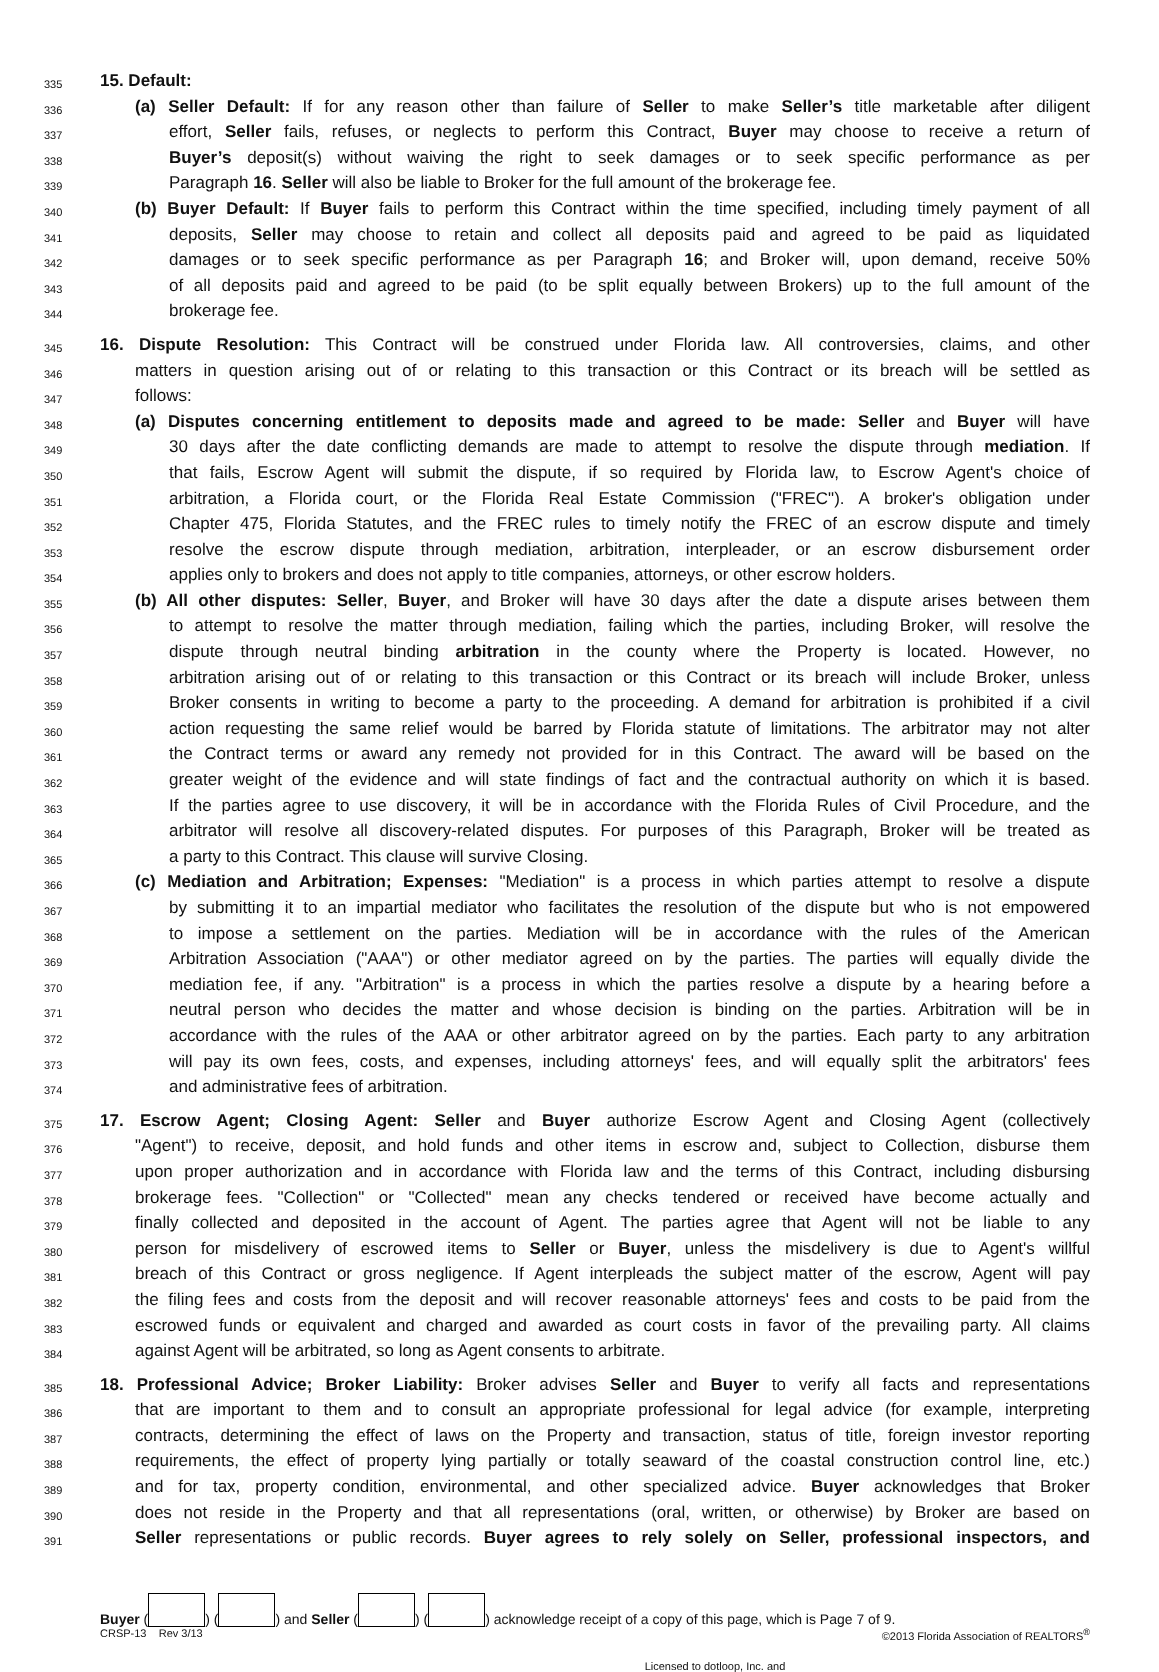335
15. Default:
336
(a) Seller Default: If for any reason other than failure of Seller to make Seller’s title marketable after diligent
337
effort, Seller fails, refuses, or neglects to perform this Contract, Buyer may choose to receive a return of
338
Buyer’s deposit(s) without waiving the right to seek damages or to seek specific performance as per
339
Paragraph 16. Seller will also be liable to Broker for the full amount of the brokerage fee.
340
(b) Buyer Default: If Buyer fails to perform this Contract within the time specified, including timely payment of all
341
deposits, Seller may choose to retain and collect all deposits paid and agreed to be paid as liquidated
342
damages or to seek specific performance as per Paragraph 16; and Broker will, upon demand, receive 50%
343
of all deposits paid and agreed to be paid (to be split equally between Brokers) up to the full amount of the
344
brokerage fee.
345
16. Dispute Resolution: This Contract will be construed under Florida law. All controversies, claims, and other
346
matters in question arising out of or relating to this transaction or this Contract or its breach will be settled as
347
follows:
348
(a) Disputes concerning entitlement to deposits made and agreed to be made: Seller and Buyer will have
349
30 days after the date conflicting demands are made to attempt to resolve the dispute through mediation. If
350
that fails, Escrow Agent will submit the dispute, if so required by Florida law, to Escrow Agent's choice of
351
arbitration, a Florida court, or the Florida Real Estate Commission ("FREC"). A broker's obligation under
352
Chapter 475, Florida Statutes, and the FREC rules to timely notify the FREC of an escrow dispute and timely
353
resolve the escrow dispute through mediation, arbitration, interpleader, or an escrow disbursement order
354
applies only to brokers and does not apply to title companies, attorneys, or other escrow holders.
355
(b) All other disputes: Seller, Buyer, and Broker will have 30 days after the date a dispute arises between them
356
to attempt to resolve the matter through mediation, failing which the parties, including Broker, will resolve the
357
dispute through neutral binding arbitration in the county where the Property is located. However, no
358
arbitration arising out of or relating to this transaction or this Contract or its breach will include Broker, unless
359
Broker consents in writing to become a party to the proceeding. A demand for arbitration is prohibited if a civil
360
action requesting the same relief would be barred by Florida statute of limitations. The arbitrator may not alter
361
the Contract terms or award any remedy not provided for in this Contract. The award will be based on the
362
greater weight of the evidence and will state findings of fact and the contractual authority on which it is based.
363
If the parties agree to use discovery, it will be in accordance with the Florida Rules of Civil Procedure, and the
364
arbitrator will resolve all discovery-related disputes. For purposes of this Paragraph, Broker will be treated as
365
a party to this Contract. This clause will survive Closing.
366
(c) Mediation and Arbitration; Expenses: "Mediation" is a process in which parties attempt to resolve a dispute
367
by submitting it to an impartial mediator who facilitates the resolution of the dispute but who is not empowered
368
to impose a settlement on the parties. Mediation will be in accordance with the rules of the American
369
Arbitration Association ("AAA") or other mediator agreed on by the parties. The parties will equally divide the
370
mediation fee, if any. "Arbitration" is a process in which the parties resolve a dispute by a hearing before a
371
neutral person who decides the matter and whose decision is binding on the parties. Arbitration will be in
372
accordance with the rules of the AAA or other arbitrator agreed on by the parties. Each party to any arbitration
373
will pay its own fees, costs, and expenses, including attorneys' fees, and will equally split the arbitrators' fees
374
and administrative fees of arbitration.
375
17. Escrow Agent; Closing Agent: Seller and Buyer authorize Escrow Agent and Closing Agent (collectively
376
"Agent") to receive, deposit, and hold funds and other items in escrow and, subject to Collection, disburse them
377
upon proper authorization and in accordance with Florida law and the terms of this Contract, including disbursing
378
brokerage fees. "Collection" or "Collected" mean any checks tendered or received have become actually and
379
finally collected and deposited in the account of Agent. The parties agree that Agent will not be liable to any
380
person for misdelivery of escrowed items to Seller or Buyer, unless the misdelivery is due to Agent's willful
381
breach of this Contract or gross negligence. If Agent interpleads the subject matter of the escrow, Agent will pay
382
the filing fees and costs from the deposit and will recover reasonable attorneys' fees and costs to be paid from the
383
escrowed funds or equivalent and charged and awarded as court costs in favor of the prevailing party. All claims
384
against Agent will be arbitrated, so long as Agent consents to arbitrate.
385
18. Professional Advice; Broker Liability: Broker advises Seller and Buyer to verify all facts and representations
386
that are important to them and to consult an appropriate professional for legal advice (for example, interpreting
387
contracts, determining the effect of laws on the Property and transaction, status of title, foreign investor reporting
388
requirements, the effect of property lying partially or totally seaward of the coastal construction control line, etc.)
389
and for tax, property condition, environmental, and other specialized advice. Buyer acknowledges that Broker
390
does not reside in the Property and that all representations (oral, written, or otherwise) by Broker are based on
391
Seller representations or public records. Buyer agrees to rely solely on Seller, professional inspectors, and
Buyer ( ) ( ) and Seller ( ) ( ) acknowledge receipt of a copy of this page, which is Page 7 of 9.
CRSP-13 Rev 3/13 ©2013 Florida Association of REALTORS<sup>®</sup>
Licensed to dotloop, Inc. and